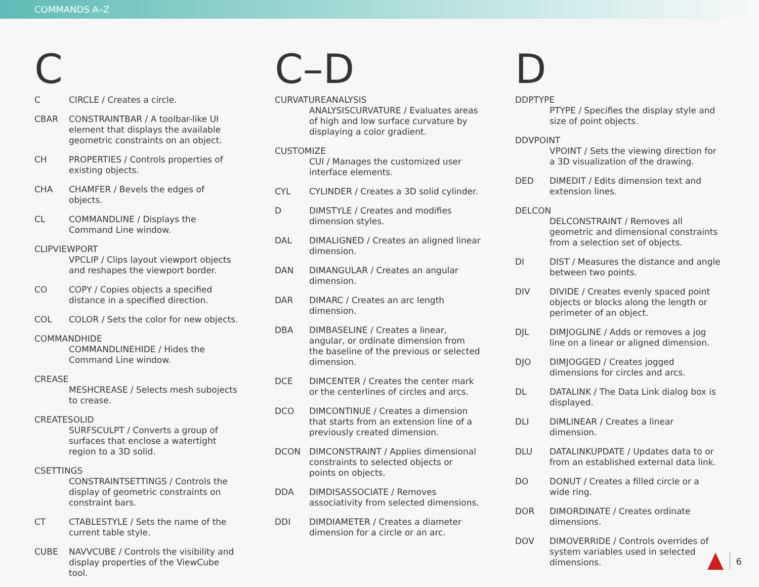COMMANDS A–Z
C
C CIRCLE / Creates a circle.
CBAR CONSTRAINTBAR / A toolbar-like UI element that displays the available geometric constraints on an object.
CH PROPERTIES / Controls properties of existing objects.
CHA CHAMFER / Bevels the edges of objects.
CL COMMANDLINE / Displays the Command Line window.
CLIPVIEWPORT
VPCLIP / Clips layout viewport objects and reshapes the viewport border.
CO COPY / Copies objects a specified distance in a specified direction.
COL COLOR / Sets the color for new objects.
COMMANDHIDE
COMMANDLINEHIDE / Hides the Command Line window.
CREASE
MESHCREASE / Selects mesh subojects to crease.
CREATESOLID
SURFSCULPT / Converts a group of surfaces that enclose a watertight region to a 3D solid.
CSETTINGS
CONSTRAINTSETTINGS / Controls the display of geometric constraints on constraint bars.
CT CTABLESTYLE / Sets the name of the current table style.
CUBE NAVVCUBE / Controls the visibility and display properties of the ViewCube tool.
C–D
CURVATUREANALYSIS
ANALYSISCURVATURE / Evaluates areas of high and low surface curvature by displaying a color gradient.
CUSTOMIZE
CUI / Manages the customized user interface elements.
CYL CYLINDER / Creates a 3D solid cylinder.
D DIMSTYLE / Creates and modifies dimension styles.
DAL DIMALIGNED / Creates an aligned linear dimension.
DAN DIMANGULAR / Creates an angular dimension.
DAR DIMARC / Creates an arc length dimension.
DBA DIMBASELINE / Creates a linear, angular, or ordinate dimension from the baseline of the previous or selected dimension.
DCE DIMCENTER / Creates the center mark or the centerlines of circles and arcs.
DCO DIMCONTINUE / Creates a dimension that starts from an extension line of a previously created dimension.
DCON DIMCONSTRAINT / Applies dimensional constraints to selected objects or points on objects.
DDA DIMDISASSOCIATE / Removes associativity from selected dimensions.
DDI DIMDIAMETER / Creates a diameter dimension for a circle or an arc.
D
DDPTYPE
PTYPE / Specifies the display style and size of point objects.
DDVPOINT
VPOINT / Sets the viewing direction for a 3D visualization of the drawing.
DED DIMEDIT / Edits dimension text and extension lines.
DELCON
DELCONSTRAINT / Removes all geometric and dimensional constraints from a selection set of objects.
DI DIST / Measures the distance and angle between two points.
DIV DIVIDE / Creates evenly spaced point objects or blocks along the length or perimeter of an object.
DJL DIMJOGLINE / Adds or removes a jog line on a linear or aligned dimension.
DJO DIMJOGGED / Creates jogged dimensions for circles and arcs.
DL DATALINK / The Data Link dialog box is displayed.
DLI DIMLINEAR / Creates a linear dimension.
DLU DATALINKUPDATE / Updates data to or from an established external data link.
DO DONUT / Creates a filled circle or a wide ring.
DOR DIMORDINATE / Creates ordinate dimensions.
DOV DIMOVERRIDE / Controls overrides of system variables used in selected dimensions.
6